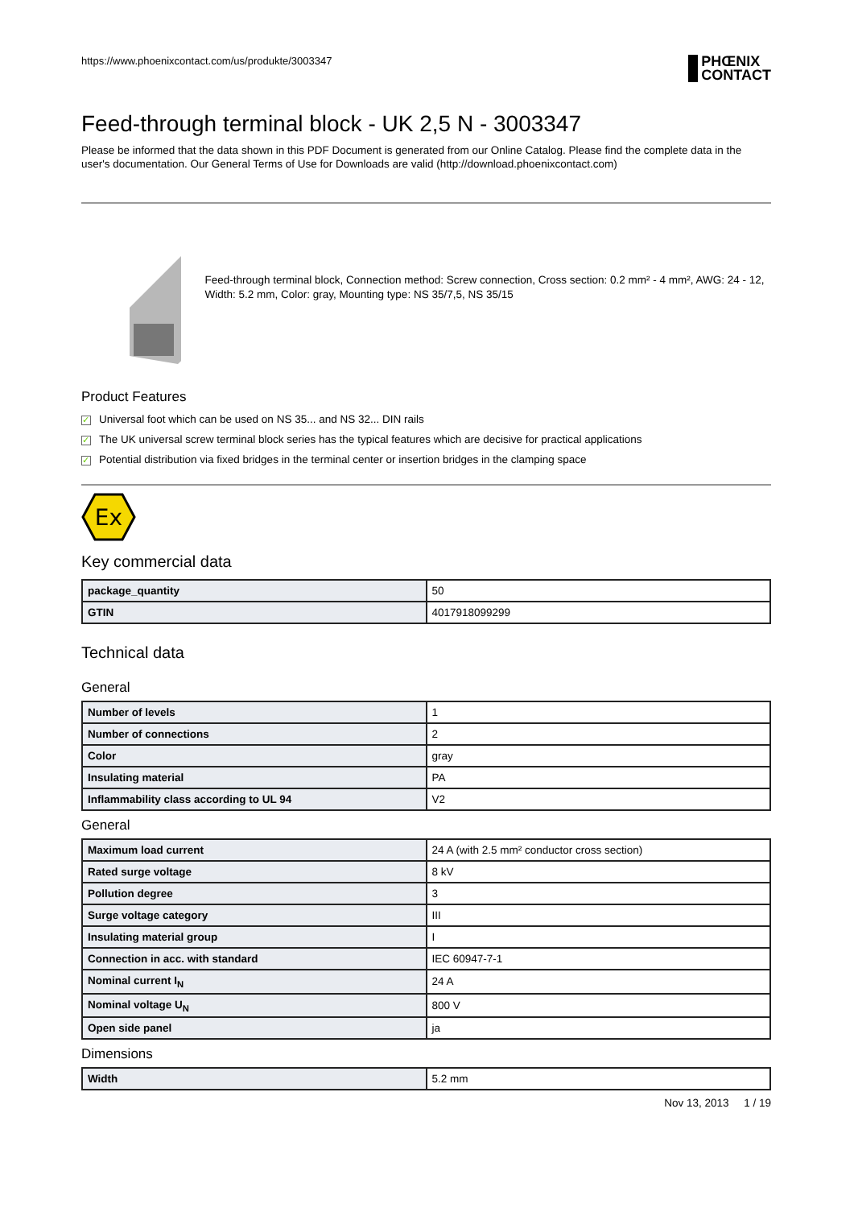https://www.phoenixcontact.com/us/produkte/3003347 PHŒNIX
CONTACT
Feed-through terminal block - UK 2,5 N - 3003347
Please be informed that the data shown in this PDF Document is generated from our Online Catalog. Please find the complete data in the user's documentation. Our General Terms of Use for Downloads are valid (http://download.phoenixcontact.com)
Feed-through terminal block, Connection method: Screw connection, Cross section: 0.2 mm² - 4 mm², AWG: 24 - 12, Width: 5.2 mm, Color: gray, Mounting type: NS 35/7,5, NS 35/15
Product Features
✓ Universal foot which can be used on NS 35... and NS 32... DIN rails
✓ The UK universal screw terminal block series has the typical features which are decisive for practical applications
✓ Potential distribution via fixed bridges in the terminal center or insertion bridges in the clamping space
Ex
Key commercial data
| package_quantity | 50 |
| GTIN | 4017918099299 |
Technical data
General
| Number of levels | 1 |
| Number of connections | 2 |
| Color | gray |
| Insulating material | PA |
| Inflammability class according to UL 94 | V2 |
General
| Maximum load current | 24 A (with 2.5 mm² conductor cross section) |
| Rated surge voltage | 8 kV |
| Pollution degree | 3 |
| Surge voltage category | III |
| Insulating material group | I |
| Connection in acc. with standard | IEC 60947-7-1 |
| Nominal current I<sub>N</sub> | 24 A |
| Nominal voltage U<sub>N</sub> | 800 V |
| Open side panel | ja |
Dimensions
| Width | 5.2 mm |
Nov 13, 2013 1 / 19